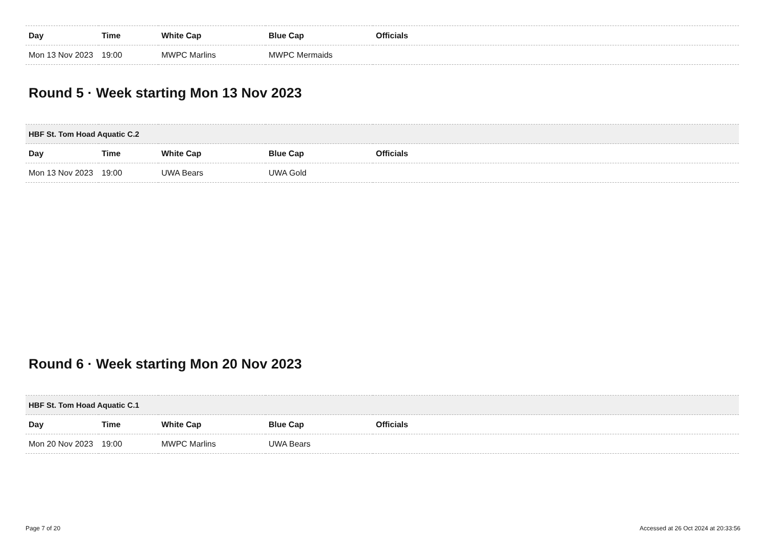| Day | Time | White Cap | Blue Cap | Officials |
| --- | --- | --- | --- | --- |
| Mon 13 Nov 2023 | 19:00 | MWPC Marlins | MWPC Mermaids | |
Round 5 · Week starting Mon 13 Nov 2023
| HBF St. Tom Hoad Aquatic C.2 | | | | |
| Day | Time | White Cap | Blue Cap | Officials |
| Mon 13 Nov 2023 | 19:00 | UWA Bears | UWA Gold | |
Round 6 · Week starting Mon 20 Nov 2023
| HBF St. Tom Hoad Aquatic C.1 | | | | |
| Day | Time | White Cap | Blue Cap | Officials |
| Mon 20 Nov 2023 | 19:00 | MWPC Marlins | UWA Bears | |
Page 7 of 20 Accessed at 26 Oct 2024 at 20:33:56